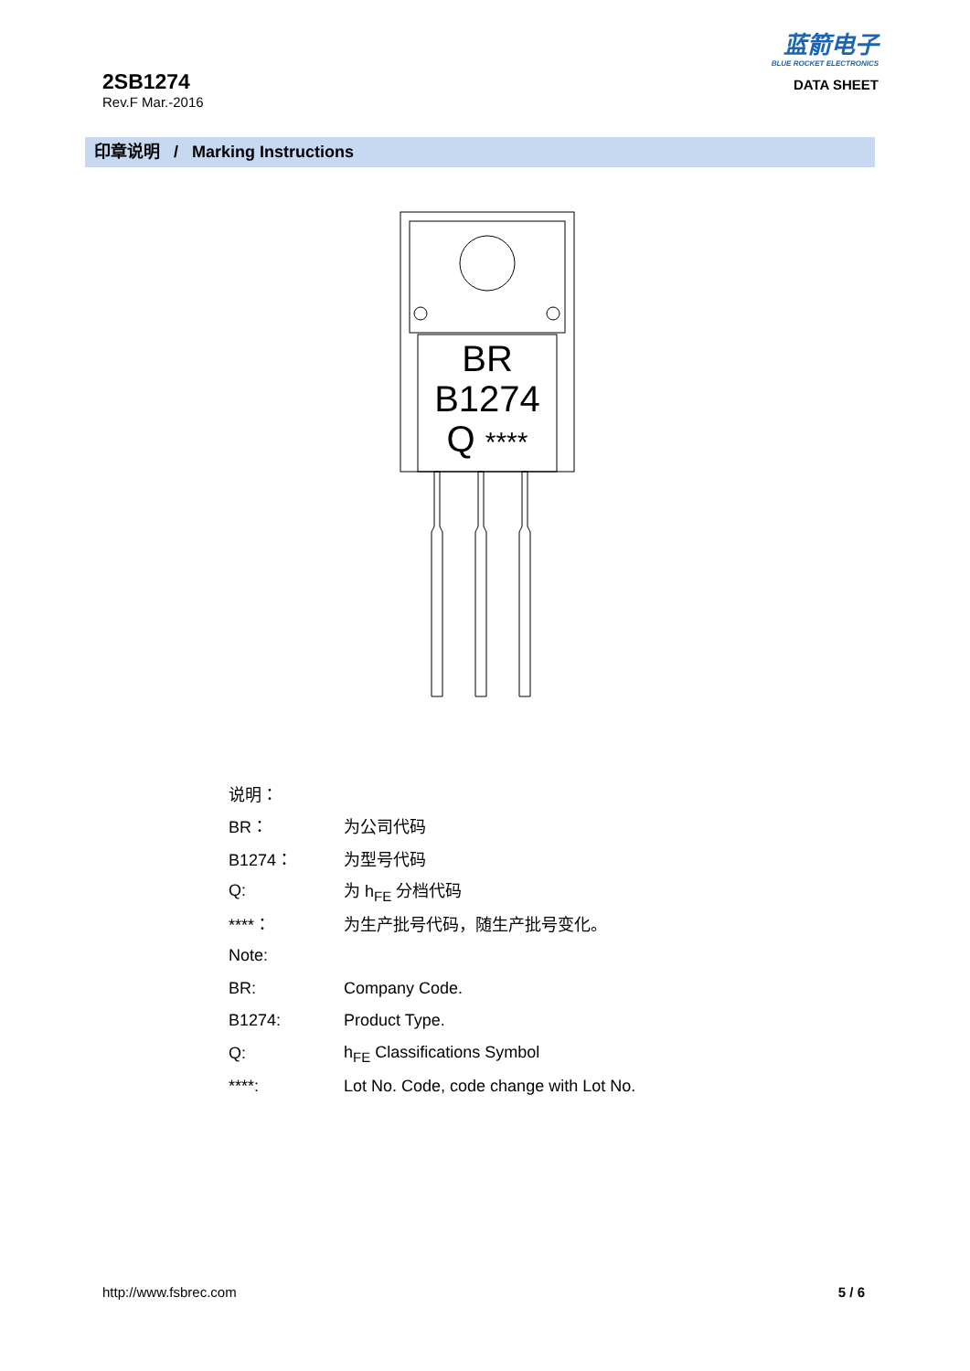2SB1274
Rev.F Mar.-2016
蓝箭电子
BLUE ROCKET ELECTRONICS
DATA SHEET
印章说明 / Marking Instructions
BR
B1274
Q ****
说明：
BR： 为公司代码
B1274： 为型号代码
Q: 为 h<sub>FE</sub> 分档代码
****： 为生产批号代码，随生产批号变化。
Note:
BR: Company Code.
B1274: Product Type.
Q: h<sub>FE</sub> Classifications Symbol
****: Lot No. Code, code change with Lot No.
http://www.fsbrec.com 5 / 6